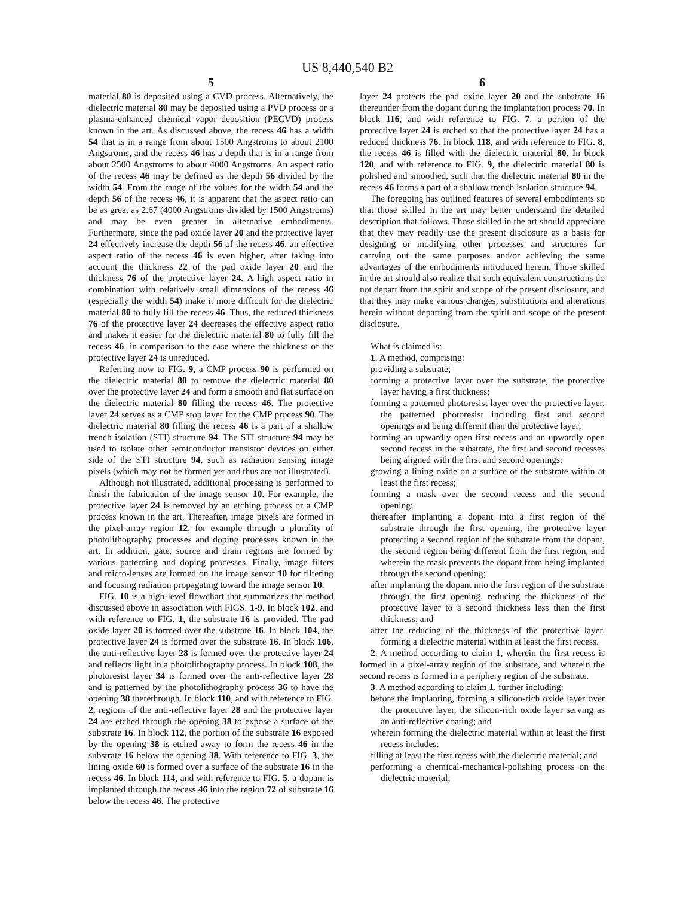US 8,440,540 B2
5
material 80 is deposited using a CVD process. Alternatively, the dielectric material 80 may be deposited using a PVD process or a plasma-enhanced chemical vapor deposition (PECVD) process known in the art. As discussed above, the recess 46 has a width 54 that is in a range from about 1500 Angstroms to about 2100 Angstroms, and the recess 46 has a depth that is in a range from about 2500 Angstroms to about 4000 Angstroms. An aspect ratio of the recess 46 may be defined as the depth 56 divided by the width 54. From the range of the values for the width 54 and the depth 56 of the recess 46, it is apparent that the aspect ratio can be as great as 2.67 (4000 Angstroms divided by 1500 Angstroms) and may be even greater in alternative embodiments. Furthermore, since the pad oxide layer 20 and the protective layer 24 effectively increase the depth 56 of the recess 46, an effective aspect ratio of the recess 46 is even higher, after taking into account the thickness 22 of the pad oxide layer 20 and the thickness 76 of the protective layer 24. A high aspect ratio in combination with relatively small dimensions of the recess 46 (especially the width 54) make it more difficult for the dielectric material 80 to fully fill the recess 46. Thus, the reduced thickness 76 of the protective layer 24 decreases the effective aspect ratio and makes it easier for the dielectric material 80 to fully fill the recess 46, in comparison to the case where the thickness of the protective layer 24 is unreduced.
Referring now to FIG. 9, a CMP process 90 is performed on the dielectric material 80 to remove the dielectric material 80 over the protective layer 24 and form a smooth and flat surface on the dielectric material 80 filling the recess 46. The protective layer 24 serves as a CMP stop layer for the CMP process 90. The dielectric material 80 filling the recess 46 is a part of a shallow trench isolation (STI) structure 94. The STI structure 94 may be used to isolate other semiconductor transistor devices on either side of the STI structure 94, such as radiation sensing image pixels (which may not be formed yet and thus are not illustrated).
Although not illustrated, additional processing is performed to finish the fabrication of the image sensor 10. For example, the protective layer 24 is removed by an etching process or a CMP process known in the art. Thereafter, image pixels are formed in the pixel-array region 12, for example through a plurality of photolithography processes and doping processes known in the art. In addition, gate, source and drain regions are formed by various patterning and doping processes. Finally, image filters and micro-lenses are formed on the image sensor 10 for filtering and focusing radiation propagating toward the image sensor 10.
FIG. 10 is a high-level flowchart that summarizes the method discussed above in association with FIGS. 1-9. In block 102, and with reference to FIG. 1, the substrate 16 is provided. The pad oxide layer 20 is formed over the substrate 16. In block 104, the protective layer 24 is formed over the substrate 16. In block 106, the anti-reflective layer 28 is formed over the protective layer 24 and reflects light in a photolithography process. In block 108, the photoresist layer 34 is formed over the anti-reflective layer 28 and is patterned by the photolithography process 36 to have the opening 38 therethrough. In block 110, and with reference to FIG. 2, regions of the anti-reflective layer 28 and the protective layer 24 are etched through the opening 38 to expose a surface of the substrate 16. In block 112, the portion of the substrate 16 exposed by the opening 38 is etched away to form the recess 46 in the substrate 16 below the opening 38. With reference to FIG. 3, the lining oxide 60 is formed over a surface of the substrate 16 in the recess 46. In block 114, and with reference to FIG. 5, a dopant is implanted through the recess 46 into the region 72 of substrate 16 below the recess 46. The protective
6
layer 24 protects the pad oxide layer 20 and the substrate 16 thereunder from the dopant during the implantation process 70. In block 116, and with reference to FIG. 7, a portion of the protective layer 24 is etched so that the protective layer 24 has a reduced thickness 76. In block 118, and with reference to FIG. 8, the recess 46 is filled with the dielectric material 80. In block 120, and with reference to FIG. 9, the dielectric material 80 is polished and smoothed, such that the dielectric material 80 in the recess 46 forms a part of a shallow trench isolation structure 94.
The foregoing has outlined features of several embodiments so that those skilled in the art may better understand the detailed description that follows. Those skilled in the art should appreciate that they may readily use the present disclosure as a basis for designing or modifying other processes and structures for carrying out the same purposes and/or achieving the same advantages of the embodiments introduced herein. Those skilled in the art should also realize that such equivalent constructions do not depart from the spirit and scope of the present disclosure, and that they may make various changes, substitutions and alterations herein without departing from the spirit and scope of the present disclosure.
What is claimed is:
1. A method, comprising:
providing a substrate;
forming a protective layer over the substrate, the protective layer having a first thickness;
forming a patterned photoresist layer over the protective layer, the patterned photoresist including first and second openings and being different than the protective layer;
forming an upwardly open first recess and an upwardly open second recess in the substrate, the first and second recesses being aligned with the first and second openings;
growing a lining oxide on a surface of the substrate within at least the first recess;
forming a mask over the second recess and the second opening;
thereafter implanting a dopant into a first region of the substrate through the first opening, the protective layer protecting a second region of the substrate from the dopant, the second region being different from the first region, and wherein the mask prevents the dopant from being implanted through the second opening;
after implanting the dopant into the first region of the substrate through the first opening, reducing the thickness of the protective layer to a second thickness less than the first thickness; and
after the reducing of the thickness of the protective layer, forming a dielectric material within at least the first recess.
2. A method according to claim 1, wherein the first recess is formed in a pixel-array region of the substrate, and wherein the second recess is formed in a periphery region of the substrate.
3. A method according to claim 1, further including:
before the implanting, forming a silicon-rich oxide layer over the protective layer, the silicon-rich oxide layer serving as an anti-reflective coating; and
wherein forming the dielectric material within at least the first recess includes:
filling at least the first recess with the dielectric material; and
performing a chemical-mechanical-polishing process on the dielectric material;